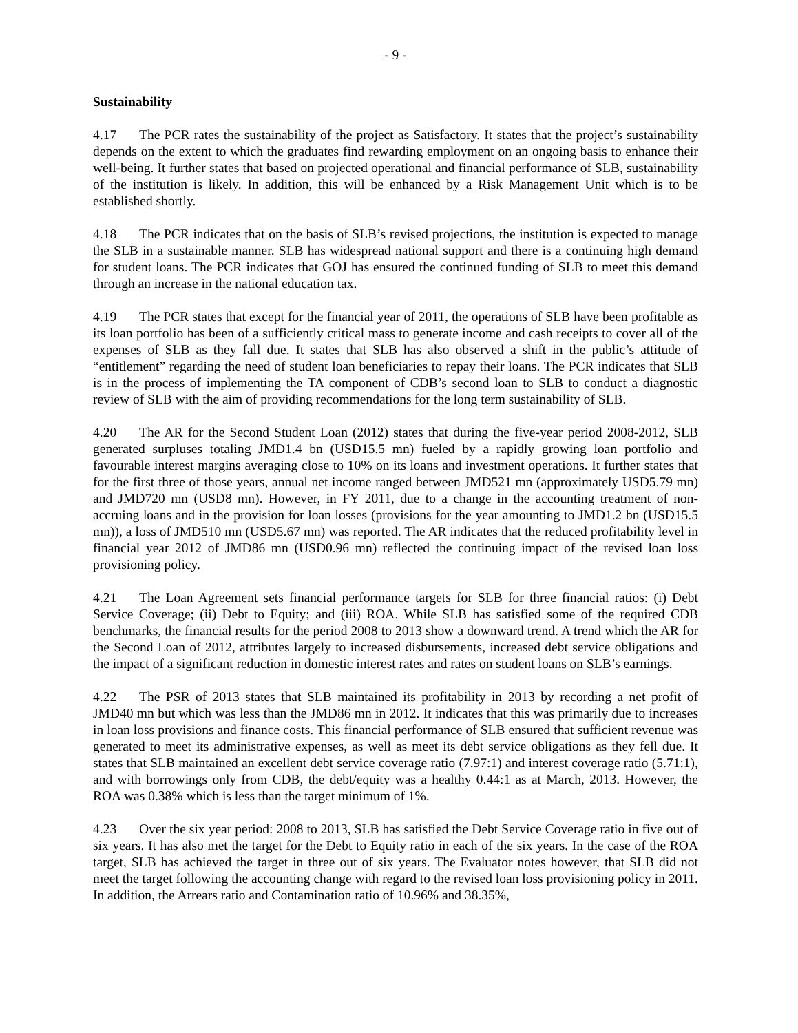- 9 -
Sustainability
4.17 The PCR rates the sustainability of the project as Satisfactory. It states that the project’s sustainability depends on the extent to which the graduates find rewarding employment on an ongoing basis to enhance their well-being. It further states that based on projected operational and financial performance of SLB, sustainability of the institution is likely. In addition, this will be enhanced by a Risk Management Unit which is to be established shortly.
4.18 The PCR indicates that on the basis of SLB’s revised projections, the institution is expected to manage the SLB in a sustainable manner. SLB has widespread national support and there is a continuing high demand for student loans. The PCR indicates that GOJ has ensured the continued funding of SLB to meet this demand through an increase in the national education tax.
4.19 The PCR states that except for the financial year of 2011, the operations of SLB have been profitable as its loan portfolio has been of a sufficiently critical mass to generate income and cash receipts to cover all of the expenses of SLB as they fall due. It states that SLB has also observed a shift in the public’s attitude of “entitlement” regarding the need of student loan beneficiaries to repay their loans. The PCR indicates that SLB is in the process of implementing the TA component of CDB’s second loan to SLB to conduct a diagnostic review of SLB with the aim of providing recommendations for the long term sustainability of SLB.
4.20 The AR for the Second Student Loan (2012) states that during the five-year period 2008-2012, SLB generated surpluses totaling JMD1.4 bn (USD15.5 mn) fueled by a rapidly growing loan portfolio and favourable interest margins averaging close to 10% on its loans and investment operations. It further states that for the first three of those years, annual net income ranged between JMD521 mn (approximately USD5.79 mn) and JMD720 mn (USD8 mn). However, in FY 2011, due to a change in the accounting treatment of non-accruing loans and in the provision for loan losses (provisions for the year amounting to JMD1.2 bn (USD15.5 mn)), a loss of JMD510 mn (USD5.67 mn) was reported. The AR indicates that the reduced profitability level in financial year 2012 of JMD86 mn (USD0.96 mn) reflected the continuing impact of the revised loan loss provisioning policy.
4.21 The Loan Agreement sets financial performance targets for SLB for three financial ratios: (i) Debt Service Coverage; (ii) Debt to Equity; and (iii) ROA. While SLB has satisfied some of the required CDB benchmarks, the financial results for the period 2008 to 2013 show a downward trend. A trend which the AR for the Second Loan of 2012, attributes largely to increased disbursements, increased debt service obligations and the impact of a significant reduction in domestic interest rates and rates on student loans on SLB’s earnings.
4.22 The PSR of 2013 states that SLB maintained its profitability in 2013 by recording a net profit of JMD40 mn but which was less than the JMD86 mn in 2012. It indicates that this was primarily due to increases in loan loss provisions and finance costs. This financial performance of SLB ensured that sufficient revenue was generated to meet its administrative expenses, as well as meet its debt service obligations as they fell due. It states that SLB maintained an excellent debt service coverage ratio (7.97:1) and interest coverage ratio (5.71:1), and with borrowings only from CDB, the debt/equity was a healthy 0.44:1 as at March, 2013. However, the ROA was 0.38% which is less than the target minimum of 1%.
4.23 Over the six year period: 2008 to 2013, SLB has satisfied the Debt Service Coverage ratio in five out of six years. It has also met the target for the Debt to Equity ratio in each of the six years. In the case of the ROA target, SLB has achieved the target in three out of six years. The Evaluator notes however, that SLB did not meet the target following the accounting change with regard to the revised loan loss provisioning policy in 2011. In addition, the Arrears ratio and Contamination ratio of 10.96% and 38.35%,